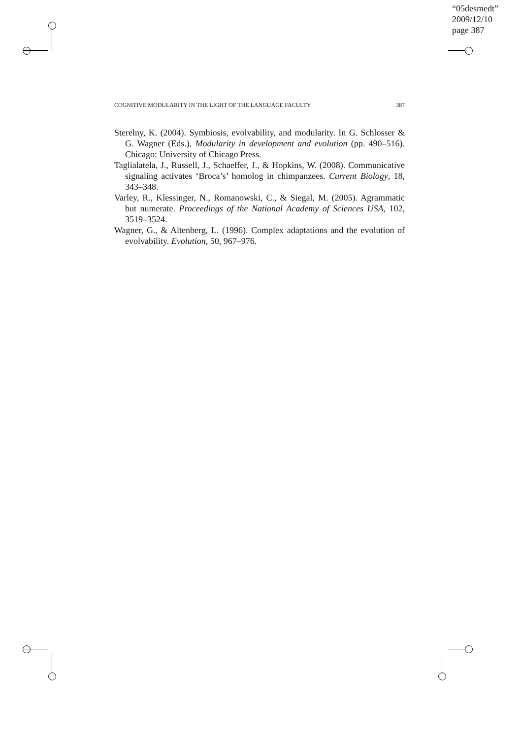“05desmedt”
2009/12/10
page 387
COGNITIVE MODULARITY IN THE LIGHT OF THE LANGUAGE FACULTY 387
Sterelny, K. (2004). Symbiosis, evolvability, and modularity. In G. Schlosser & G. Wagner (Eds.), Modularity in development and evolution (pp. 490–516). Chicago: University of Chicago Press.
Taglialatela, J., Russell, J., Schaeffer, J., & Hopkins, W. (2008). Communicative signaling activates ‘Broca’s’ homolog in chimpanzees. Current Biology, 18, 343–348.
Varley, R., Klessinger, N., Romanowski, C., & Siegal, M. (2005). Agrammatic but numerate. Proceedings of the National Academy of Sciences USA, 102, 3519–3524.
Wagner, G., & Altenberg, L. (1996). Complex adaptations and the evolution of evolvability. Evolution, 50, 967–976.